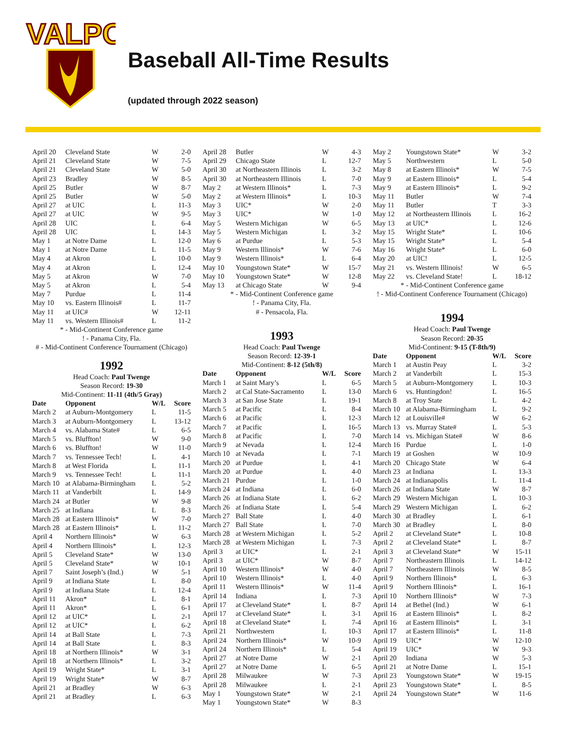VALPO
Baseball All-Time Results
(updated through 2022 season)
| April 20 | Cleveland State | W | 2-0 |
| April 21 | Cleveland State | W | 7-5 |
| April 21 | Cleveland State | W | 5-0 |
| April 23 | Bradley | W | 8-5 |
| April 25 | Butler | W | 8-7 |
| April 25 | Butler | W | 5-0 |
| April 27 | at UIC | L | 11-3 |
| April 27 | at UIC | W | 9-5 |
| April 28 | UIC | L | 6-4 |
| April 28 | UIC | L | 14-3 |
| May 1 | at Notre Dame | L | 12-0 |
| May 1 | at Notre Dame | L | 11-5 |
| May 4 | at Akron | L | 10-0 |
| May 4 | at Akron | L | 12-4 |
| May 5 | at Akron | W | 7-0 |
| May 5 | at Akron | L | 5-4 |
| May 7 | Purdue | L | 11-4 |
| May 10 | vs. Eastern Illinois# | L | 11-7 |
| May 11 | at UIC# | W | 12-11 |
| May 11 | vs. Western Illinois# | L | 11-2 |
* - Mid-Continent Conference game
! - Panama City, Fla.
# - Mid-Continent Conference Tournament (Chicago)
1992
Head Coach: Paul Twenge
Season Record: 19-30
Mid-Continent: 11-11 (4th/5 Gray)
| Date | Opponent | W/L | Score |
| --- | --- | --- | --- |
| March 2 | at Auburn-Montgomery | L | 11-5 |
| March 3 | at Auburn-Montgomery | L | 13-12 |
| March 4 | vs. Alabama State# | L | 6-5 |
| March 5 | vs. Bluffton! | W | 9-0 |
| March 6 | vs. Bluffton! | W | 11-0 |
| March 7 | vs. Tennessee Tech! | L | 4-1 |
| March 8 | at West Florida | L | 11-1 |
| March 9 | vs. Tennessee Tech! | L | 11-1 |
| March 10 | at Alabama-Birmingham | L | 5-2 |
| March 11 | at Vanderbilt | L | 14-9 |
| March 24 | at Butler | W | 9-8 |
| March 25 | at Indiana | L | 8-3 |
| March 28 | at Eastern Illinois* | W | 7-0 |
| March 28 | at Eastern Illinois* | L | 11-2 |
| April 4 | Northern Illinois* | W | 6-3 |
| April 4 | Northern Illinois* | L | 12-3 |
| April 5 | Cleveland State* | W | 13-0 |
| April 5 | Cleveland State* | W | 10-1 |
| April 7 | Saint Joseph’s (Ind.) | W | 5-1 |
| April 9 | at Indiana State | L | 8-0 |
| April 9 | at Indiana State | L | 12-4 |
| April 11 | Akron* | L | 8-1 |
| April 11 | Akron* | L | 6-1 |
| April 12 | at UIC* | L | 2-1 |
| April 12 | at UIC* | L | 6-2 |
| April 14 | at Ball State | L | 7-3 |
| April 14 | at Ball State | L | 8-3 |
| April 18 | at Northern Illinois* | W | 3-1 |
| April 18 | at Northern Illinois* | L | 3-2 |
| April 19 | Wright State* | L | 3-1 |
| April 19 | Wright State* | W | 8-7 |
| April 21 | at Bradley | W | 6-3 |
| April 21 | at Bradley | L | 6-3 |
| April 28 | Butler | W | 4-3 |
| April 29 | Chicago State | L | 12-7 |
| April 30 | at Northeastern Illinois | L | 3-2 |
| April 30 | at Northeastern Illinois | L | 7-0 |
| May 2 | at Western Illinois* | L | 7-3 |
| May 2 | at Western Illinois* | L | 10-3 |
| May 3 | UIC* | W | 2-0 |
| May 3 | UIC* | W | 1-0 |
| May 5 | Western Michigan | W | 6-5 |
| May 5 | Western Michigan | L | 3-2 |
| May 6 | at Purdue | L | 5-3 |
| May 9 | Western Illinois* | W | 7-6 |
| May 9 | Western Illinois* | L | 6-4 |
| May 10 | Youngstown State* | W | 15-7 |
| May 10 | Youngstown State* | W | 12-8 |
| May 13 | at Chicago State | W | 9-4 |
* - Mid-Continent Conference game
! - Panama City, Fla.
# - Pensacola, Fla.
1993
Head Coach: Paul Twenge
Season Record: 12-39-1
Mid-Continent: 8-12 (5th/8)
| Date | Opponent | W/L | Score |
| --- | --- | --- | --- |
| March 1 | at Saint Mary’s | L | 6-5 |
| March 2 | at Cal State-Sacramento | L | 13-0 |
| March 3 | at San Jose State | L | 19-1 |
| March 5 | at Pacific | L | 8-4 |
| March 6 | at Pacific | L | 12-3 |
| March 7 | at Pacific | L | 16-5 |
| March 8 | at Pacific | L | 7-0 |
| March 9 | at Nevada | L | 12-4 |
| March 10 | at Nevada | L | 7-1 |
| March 20 | at Purdue | L | 4-1 |
| March 20 | at Purdue | L | 4-0 |
| March 21 | Purdue | L | 1-0 |
| March 24 | at Indiana | L | 6-0 |
| March 26 | at Indiana State | L | 6-2 |
| March 26 | at Indiana State | L | 5-4 |
| March 27 | Ball State | L | 4-0 |
| March 27 | Ball State | L | 7-0 |
| March 28 | at Western Michigan | L | 5-2 |
| March 28 | at Western Michigan | L | 7-3 |
| April 3 | at UIC* | L | 2-1 |
| April 3 | at UIC* | W | 8-7 |
| April 10 | Western Illinois* | W | 4-0 |
| April 10 | Western Illinois* | L | 4-0 |
| April 11 | Western Illinois* | W | 11-4 |
| April 14 | Indiana | L | 7-3 |
| April 17 | at Cleveland State* | L | 8-7 |
| April 17 | at Cleveland State* | L | 3-1 |
| April 18 | at Cleveland State* | L | 7-4 |
| April 21 | Northwestern | L | 10-3 |
| April 24 | Northern Illinois* | W | 10-9 |
| April 24 | Northern Illinois* | L | 5-4 |
| April 27 | at Notre Dame | W | 2-1 |
| April 27 | at Notre Dame | L | 6-5 |
| April 28 | Milwaukee | W | 7-3 |
| April 28 | Milwaukee | L | 2-1 |
| May 1 | Youngstown State* | W | 2-1 |
| May 1 | Youngstown State* | W | 8-3 |
| May 2 | Youngstown State* | W | 3-2 |
| May 5 | Northwestern | L | 5-0 |
| May 8 | at Eastern Illinois* | W | 7-5 |
| May 9 | at Eastern Illinois* | L | 5-4 |
| May 9 | at Eastern Illinois* | L | 9-2 |
| May 11 | Butler | W | 7-4 |
| May 11 | Butler | T | 3-3 |
| May 12 | at Northeastern Illinois | L | 16-2 |
| May 13 | at UIC* | L | 12-6 |
| May 15 | Wright State* | L | 10-6 |
| May 15 | Wright State* | L | 5-4 |
| May 16 | Wright State* | L | 6-0 |
| May 20 | at UIC! | L | 12-5 |
| May 21 | vs. Western Illinois! | W | 6-5 |
| May 22 | vs. Cleveland State! | L | 18-12 |
* - Mid-Continent Conference game
! - Mid-Continent Conference Tournament (Chicago)
1994
Head Coach: Paul Twenge
Season Record: 20-35
Mid-Continent: 9-15 (T-8th/9)
| Date | Opponent | W/L | Score |
| --- | --- | --- | --- |
| March 1 | at Austin Peay | L | 3-2 |
| March 2 | at Vanderbilt | L | 15-3 |
| March 5 | at Auburn-Montgomery | L | 10-3 |
| March 6 | vs. Huntingdon! | L | 16-5 |
| March 8 | at Troy State | L | 4-2 |
| March 10 | at Alabama-Birmingham | L | 9-2 |
| March 12 | at Louisville# | W | 6-2 |
| March 13 | vs. Murray State# | L | 5-3 |
| March 14 | vs. Michigan State# | W | 8-6 |
| March 16 | Purdue | L | 1-0 |
| March 19 | at Goshen | W | 10-9 |
| March 20 | Chicago State | W | 6-4 |
| March 23 | at Indiana | L | 13-3 |
| March 24 | at Indianapolis | L | 11-4 |
| March 26 | at Indiana State | W | 8-7 |
| March 29 | Western Michigan | L | 10-3 |
| March 29 | Western Michigan | L | 6-2 |
| March 30 | at Bradley | L | 6-1 |
| March 30 | at Bradley | L | 8-0 |
| April 2 | at Cleveland State* | L | 10-8 |
| April 2 | at Cleveland State* | L | 8-7 |
| April 3 | at Cleveland State* | W | 15-11 |
| April 7 | Northeastern Illinois | L | 14-12 |
| April 7 | Northeastern Illinois | W | 8-5 |
| April 9 | Northern Illinois* | L | 6-3 |
| April 9 | Northern Illinois* | L | 16-1 |
| April 10 | Northern Illinois* | W | 7-3 |
| April 14 | at Bethel (Ind.) | W | 6-1 |
| April 16 | at Eastern Illinois* | L | 8-2 |
| April 16 | at Eastern Illinois* | L | 3-1 |
| April 17 | at Eastern Illinois* | L | 11-8 |
| April 19 | UIC* | W | 12-10 |
| April 19 | UIC* | W | 9-3 |
| April 20 | Indiana | W | 5-3 |
| April 21 | at Notre Dame | L | 15-1 |
| April 23 | Youngstown State* | W | 19-15 |
| April 23 | Youngstown State* | L | 8-5 |
| April 24 | Youngstown State* | W | 11-6 |